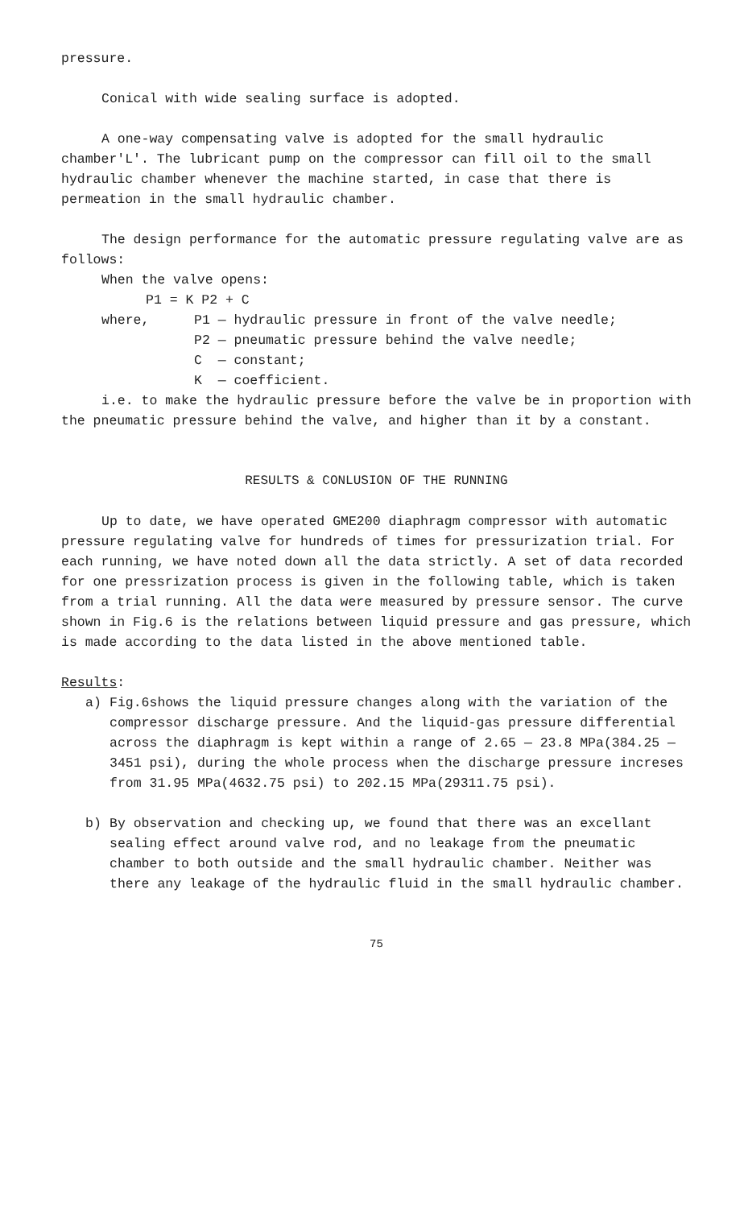pressure.
Conical with wide sealing surface is adopted.
A one-way compensating valve is adopted for the small hydraulic chamber'L'. The lubricant pump on the compressor can fill oil to the small hydraulic chamber whenever the machine started, in case that there is permeation in the small hydraulic chamber.
The design performance for the automatic pressure regulating valve are as follows:
When the valve opens:
P1 = K P2 + C
where, P1 — hydraulic pressure in front of the valve needle;
P2 — pneumatic pressure behind the valve needle;
C — constant;
K — coefficient.
i.e. to make the hydraulic pressure before the valve be in proportion with the pneumatic pressure behind the valve, and higher than it by a constant.
RESULTS & CONLUSION OF THE RUNNING
Up to date, we have operated GME200 diaphragm compressor with automatic pressure regulating valve for hundreds of times for pressurization trial. For each running, we have noted down all the data strictly. A set of data recorded for one pressrization process is given in the following table, which is taken from a trial running. All the data were measured by pressure sensor. The curve shown in Fig.6 is the relations between liquid pressure and gas pressure, which is made according to the data listed in the above mentioned table.
Results:
a) Fig.6shows the liquid pressure changes along with the variation of the compressor discharge pressure. And the liquid-gas pressure differential across the diaphragm is kept within a range of 2.65 — 23.8 MPa(384.25 — 3451 psi), during the whole process when the discharge pressure increses from 31.95 MPa(4632.75 psi) to 202.15 MPa(29311.75 psi).
b) By observation and checking up, we found that there was an excellant sealing effect around valve rod, and no leakage from the pneumatic chamber to both outside and the small hydraulic chamber. Neither was there any leakage of the hydraulic fluid in the small hydraulic chamber.
75